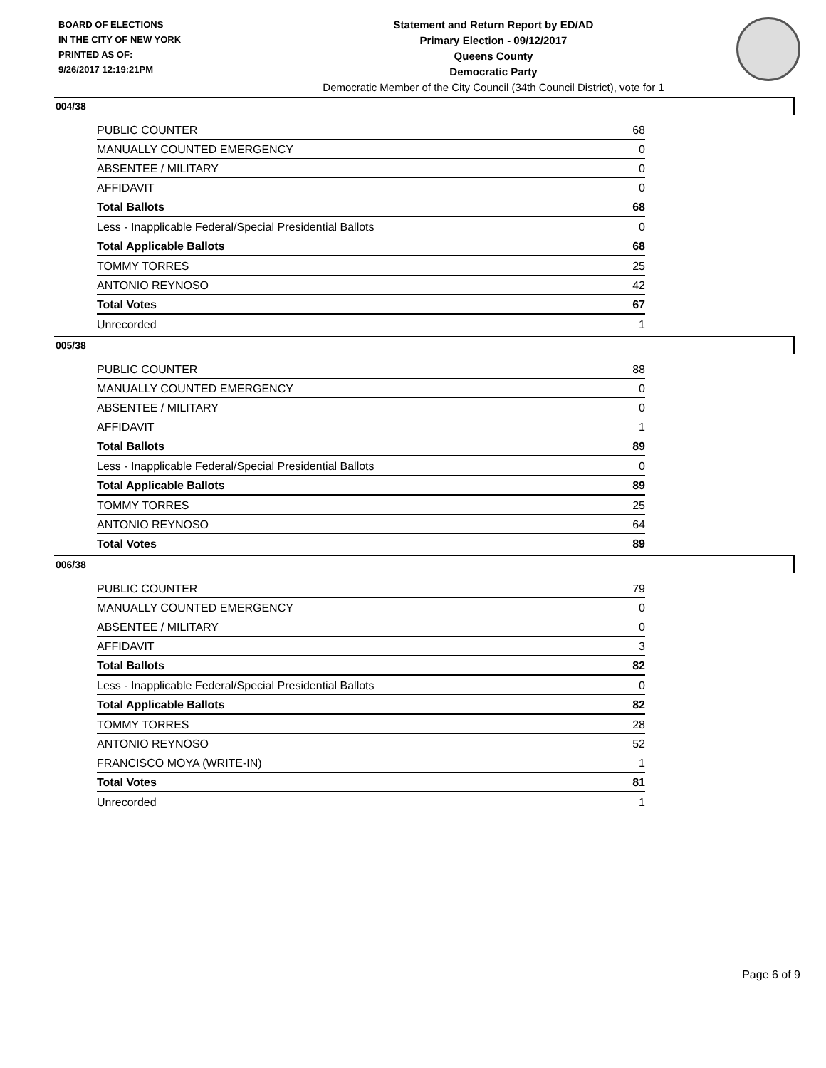BOARD OF ELECTIONS
IN THE CITY OF NEW YORK
PRINTED AS OF:
9/26/2017 12:19:21PM
Statement and Return Report by ED/AD
Primary Election - 09/12/2017
Queens County
Democratic Party
Democratic Member of the City Council (34th Council District), vote for 1
004/38
| PUBLIC COUNTER | 68 |
| MANUALLY COUNTED EMERGENCY | 0 |
| ABSENTEE / MILITARY | 0 |
| AFFIDAVIT | 0 |
| Total Ballots | 68 |
| Less - Inapplicable Federal/Special Presidential Ballots | 0 |
| Total Applicable Ballots | 68 |
| TOMMY TORRES | 25 |
| ANTONIO REYNOSO | 42 |
| Total Votes | 67 |
| Unrecorded | 1 |
005/38
| PUBLIC COUNTER | 88 |
| MANUALLY COUNTED EMERGENCY | 0 |
| ABSENTEE / MILITARY | 0 |
| AFFIDAVIT | 1 |
| Total Ballots | 89 |
| Less - Inapplicable Federal/Special Presidential Ballots | 0 |
| Total Applicable Ballots | 89 |
| TOMMY TORRES | 25 |
| ANTONIO REYNOSO | 64 |
| Total Votes | 89 |
006/38
| PUBLIC COUNTER | 79 |
| MANUALLY COUNTED EMERGENCY | 0 |
| ABSENTEE / MILITARY | 0 |
| AFFIDAVIT | 3 |
| Total Ballots | 82 |
| Less - Inapplicable Federal/Special Presidential Ballots | 0 |
| Total Applicable Ballots | 82 |
| TOMMY TORRES | 28 |
| ANTONIO REYNOSO | 52 |
| FRANCISCO MOYA (WRITE-IN) | 1 |
| Total Votes | 81 |
| Unrecorded | 1 |
Page 6 of 9